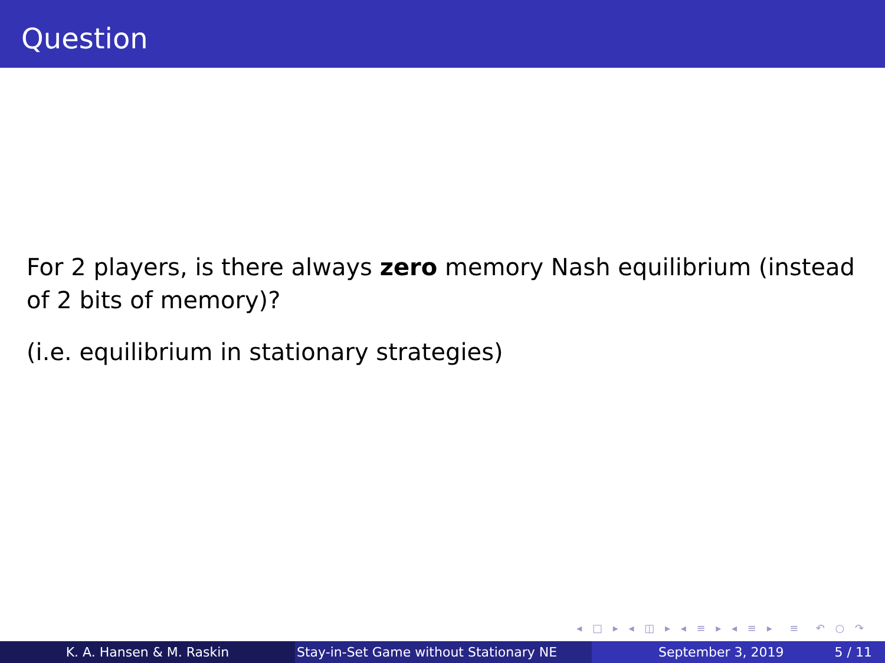Question
For 2 players, is there always zero memory Nash equilibrium (instead of 2 bits of memory)?
(i.e. equilibrium in stationary strategies)
◂ □ ▸ ◂ ◫ ▸ ◂ ≡ ▸ ◂ ≡ ▸ ≡ ↶ ○ ↷
K. A. Hansen & M. Raskin Stay-in-Set Game without Stationary NE
September 3, 2019 5 / 11